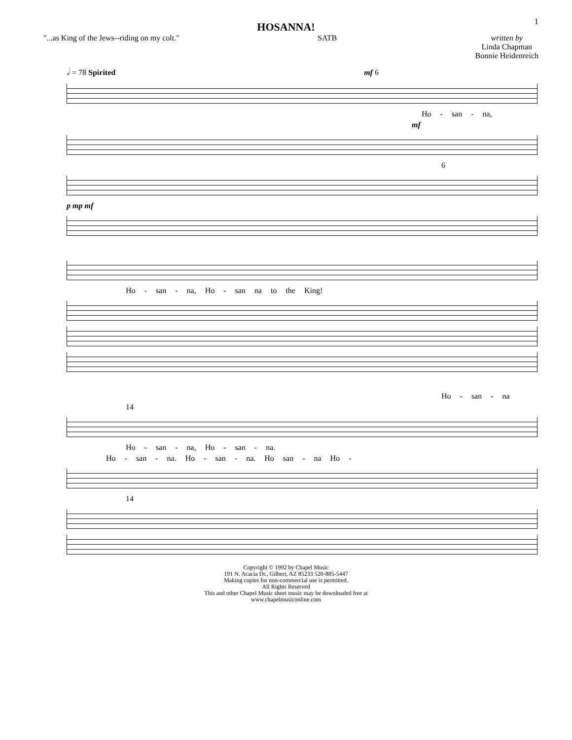1
HOSANNA!
"...as King of the Jews--riding on my colt." SATB written by
Linda Chapman
Bonnie Heidenreich
𝅗𝅥 = 78 Spirited mf 6
Ho - san - na,
mf
6
p mp mf
Ho - san - na, Ho - san na to the King!
Ho - san - na
14
Ho - san - na, Ho - san - na.
Ho - san - na. Ho - san - na. Ho san - na Ho -
14
Copyright © 1992 by Chapel Music
191 N. Acacia Dr., Gilbert, AZ 85233 520-885-5447
Making copies for non-commercial use is permitted.
All Rights Reserved
This and other Chapel Music sheet music may be downloaded free at
www.chapelmusiconline.com